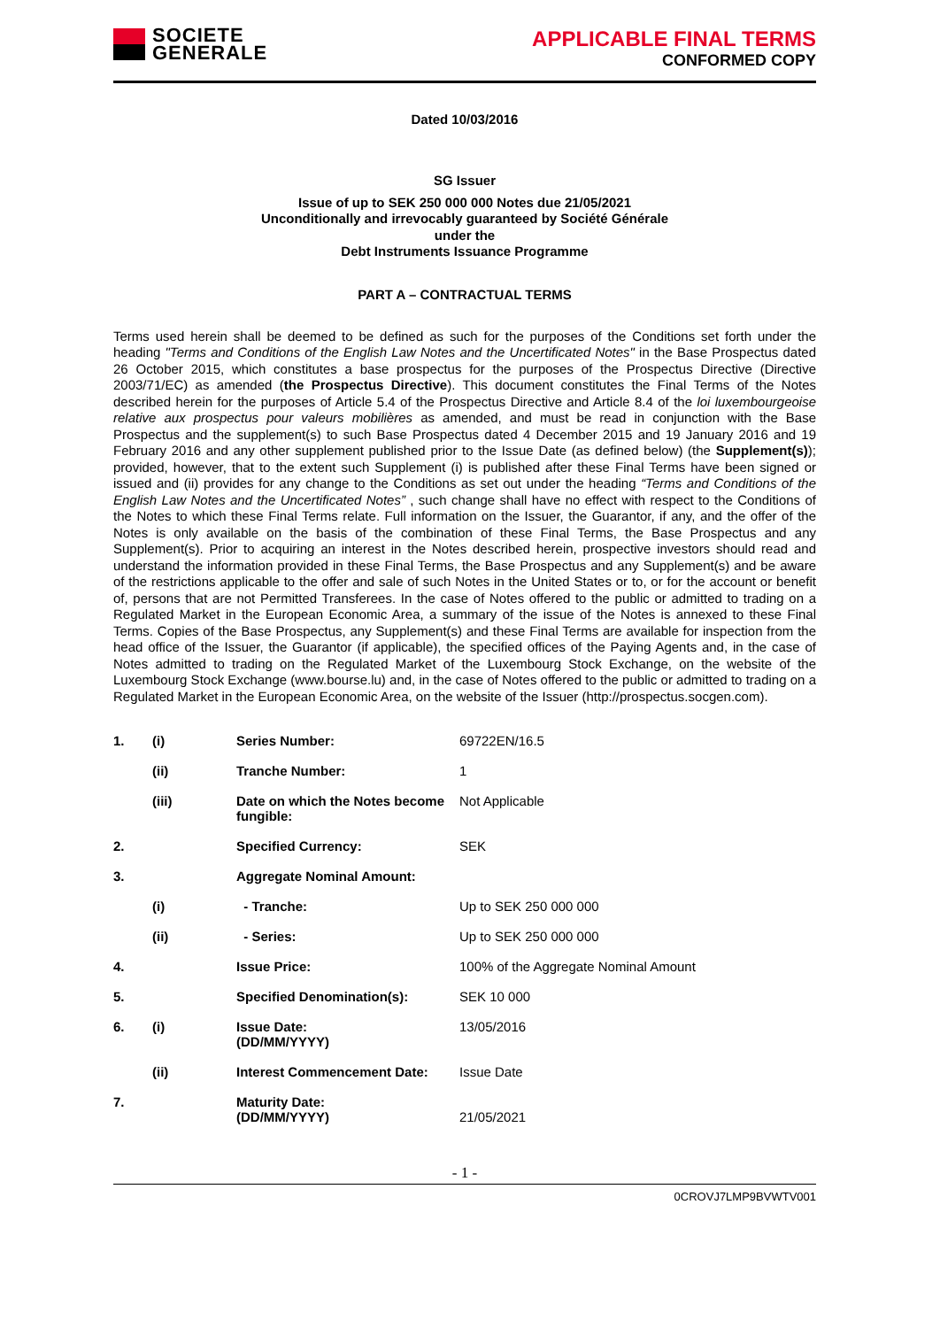SOCIETE
GENERALE
APPLICABLE FINAL TERMS
CONFORMED COPY
Dated 10/03/2016
SG Issuer
Issue of up to SEK 250 000 000 Notes due 21/05/2021
Unconditionally and irrevocably guaranteed by Société Générale
under the
Debt Instruments Issuance Programme
PART A – CONTRACTUAL TERMS
Terms used herein shall be deemed to be defined as such for the purposes of the Conditions set forth under the heading "Terms and Conditions of the English Law Notes and the Uncertificated Notes" in the Base Prospectus dated 26 October 2015, which constitutes a base prospectus for the purposes of the Prospectus Directive (Directive 2003/71/EC) as amended (the Prospectus Directive). This document constitutes the Final Terms of the Notes described herein for the purposes of Article 5.4 of the Prospectus Directive and Article 8.4 of the loi luxembourgeoise relative aux prospectus pour valeurs mobilières as amended, and must be read in conjunction with the Base Prospectus and the supplement(s) to such Base Prospectus dated 4 December 2015 and 19 January 2016 and 19 February 2016 and any other supplement published prior to the Issue Date (as defined below) (the Supplement(s)); provided, however, that to the extent such Supplement (i) is published after these Final Terms have been signed or issued and (ii) provides for any change to the Conditions as set out under the heading “Terms and Conditions of the English Law Notes and the Uncertificated Notes” , such change shall have no effect with respect to the Conditions of the Notes to which these Final Terms relate. Full information on the Issuer, the Guarantor, if any, and the offer of the Notes is only available on the basis of the combination of these Final Terms, the Base Prospectus and any Supplement(s). Prior to acquiring an interest in the Notes described herein, prospective investors should read and understand the information provided in these Final Terms, the Base Prospectus and any Supplement(s) and be aware of the restrictions applicable to the offer and sale of such Notes in the United States or to, or for the account or benefit of, persons that are not Permitted Transferees. In the case of Notes offered to the public or admitted to trading on a Regulated Market in the European Economic Area, a summary of the issue of the Notes is annexed to these Final Terms. Copies of the Base Prospectus, any Supplement(s) and these Final Terms are available for inspection from the head office of the Issuer, the Guarantor (if applicable), the specified offices of the Paying Agents and, in the case of Notes admitted to trading on the Regulated Market of the Luxembourg Stock Exchange, on the website of the Luxembourg Stock Exchange (www.bourse.lu) and, in the case of Notes offered to the public or admitted to trading on a Regulated Market in the European Economic Area, on the website of the Issuer (http://prospectus.socgen.com).
| 1. | (i) | Series Number: | 69722EN/16.5 |
| | (ii) | Tranche Number: | 1 |
| | (iii) | Date on which the Notes become fungible: | Not Applicable |
| 2. | | Specified Currency: | SEK |
| 3. | | Aggregate Nominal Amount: | |
| | (i) | - Tranche: | Up to SEK 250 000 000 |
| | (ii) | - Series: | Up to SEK 250 000 000 |
| 4. | | Issue Price: | 100% of the Aggregate Nominal Amount |
| 5. | | Specified Denomination(s): | SEK 10 000 |
| 6. | (i) | Issue Date: (DD/MM/YYYY) | 13/05/2016 |
| | (ii) | Interest Commencement Date: | Issue Date |
| 7. | | Maturity Date: (DD/MM/YYYY) | 21/05/2021 |
- 1 -
0CROVJ7LMP9BVWTV001